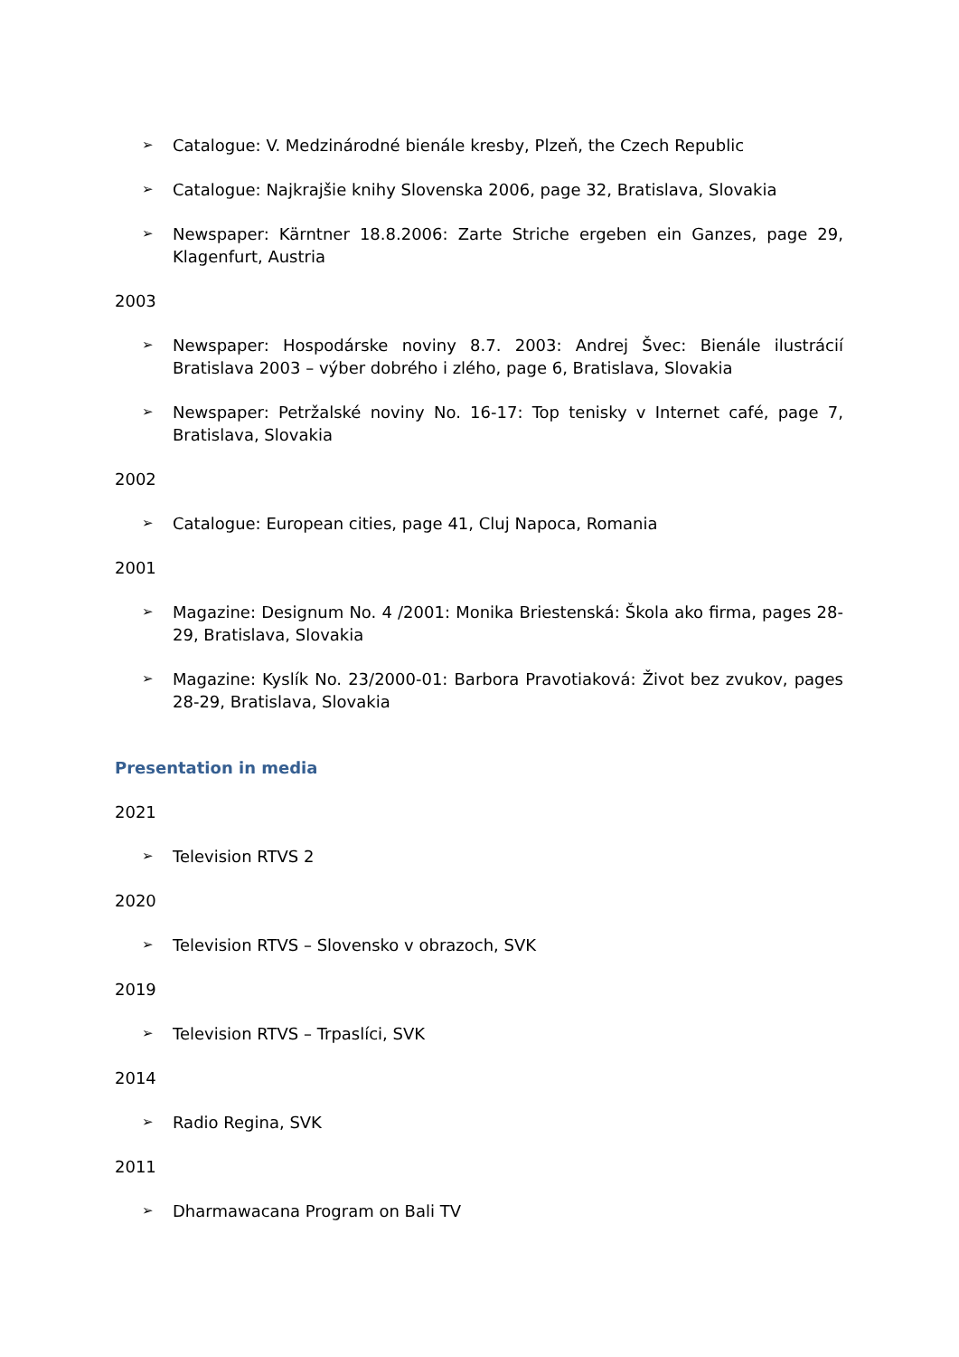➢ Catalogue: V. Medzinárodné bienále kresby, Plzeň, the Czech Republic
➢ Catalogue: Najkrajšie knihy Slovenska 2006, page 32, Bratislava, Slovakia
➢ Newspaper: Kärntner 18.8.2006: Zarte Striche ergeben ein Ganzes, page 29, Klagenfurt, Austria
2003
➢ Newspaper: Hospodárske noviny 8.7. 2003: Andrej Švec: Bienále ilustrácií Bratislava 2003 – výber dobrého i zlého, page 6, Bratislava, Slovakia
➢ Newspaper: Petržalské noviny No. 16-17: Top tenisky v Internet café, page 7, Bratislava, Slovakia
2002
➢ Catalogue: European cities, page 41, Cluj Napoca, Romania
2001
➢ Magazine: Designum No. 4 /2001: Monika Briestenská: Škola ako firma, pages 28-29, Bratislava, Slovakia
➢ Magazine: Kyslík No. 23/2000-01: Barbora Pravotiaková: Život bez zvukov, pages 28-29, Bratislava, Slovakia
Presentation in media
2021
➢ Television RTVS 2
2020
➢ Television RTVS – Slovensko v obrazoch, SVK
2019
➢ Television RTVS – Trpaslíci, SVK
2014
➢ Radio Regina, SVK
2011
➢ Dharmawacana Program on Bali TV